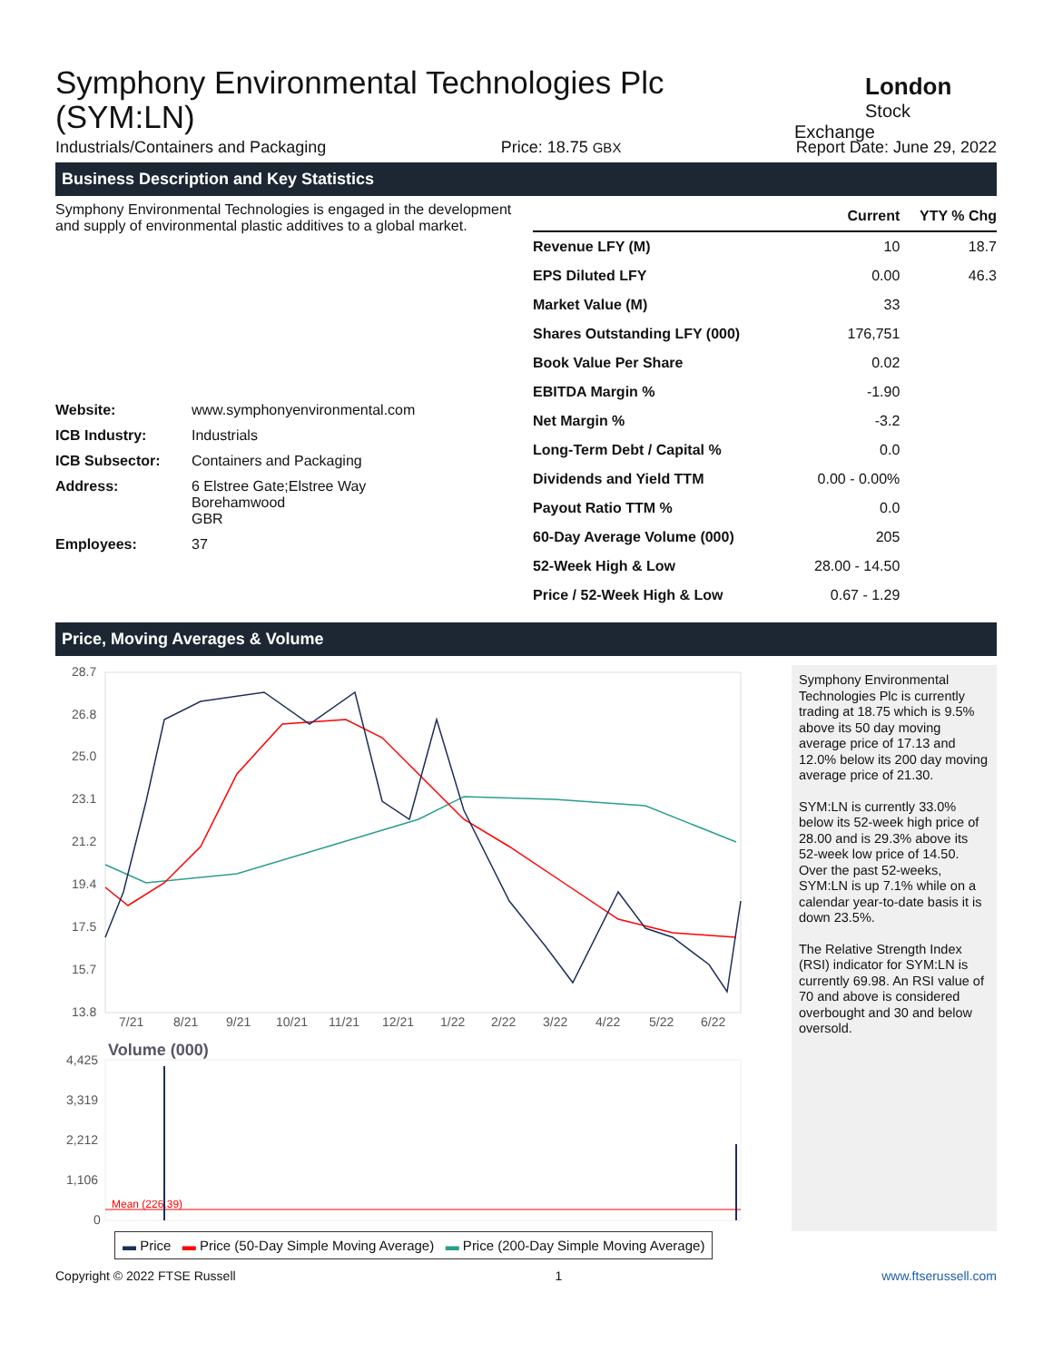Symphony Environmental Technologies Plc (SYM:LN)
London
Stock Exchange
Industrials/Containers and Packaging Price: 18.75 GBX Report Date: June 29, 2022
Business Description and Key Statistics
Symphony Environmental Technologies is engaged in the development and supply of environmental plastic additives to a global market.
| Website: | www.symphonyenvironmental.com |
| ICB Industry: | Industrials |
| ICB Subsector: | Containers and Packaging |
| Address: | 6 Elstree Gate;Elstree Way Borehamwood GBR |
| Employees: | 37 |
| | Current | YTY % Chg |
| --- | --- | --- |
| Revenue LFY (M) | 10 | 18.7 |
| EPS Diluted LFY | 0.00 | 46.3 |
| Market Value (M) | 33 | |
| Shares Outstanding LFY (000) | 176,751 | |
| Book Value Per Share | 0.02 | |
| EBITDA Margin % | -1.90 | |
| Net Margin % | -3.2 | |
| Long-Term Debt / Capital % | 0.0 | |
| Dividends and Yield TTM | 0.00 - 0.00% | |
| Payout Ratio TTM % | 0.0 | |
| 60-Day Average Volume (000) | 205 | |
| 52-Week High & Low | 28.00 - 14.50 | |
| Price / 52-Week High & Low | 0.67 - 1.29 | |
Price, Moving Averages & Volume
28.7
26.8
25.0
23.1
21.2
19.4
17.5
15.7
13.8
7/21
8/21
9/21
10/21
11/21
12/21
1/22
2/22
3/22
4/22
5/22
6/22
Volume (000)
4,425
3,319
2,212
1,106
0
Mean (226.39)
Symphony Environmental Technologies Plc is currently trading at 18.75 which is 9.5% above its 50 day moving average price of 17.13 and 12.0% below its 200 day moving average price of 21.30.
SYM:LN is currently 33.0% below its 52-week high price of 28.00 and is 29.3% above its 52-week low price of 14.50. Over the past 52-weeks, SYM:LN is up 7.1% while on a calendar year-to-date basis it is down 23.5%.
The Relative Strength Index (RSI) indicator for SYM:LN is currently 69.98. An RSI value of 70 and above is considered overbought and 30 and below oversold.
▬ Price ▬ Price (50-Day Simple Moving Average) ▬ Price (200-Day Simple Moving Average)
Copyright © 2022 FTSE Russell 1 www.ftserussell.com